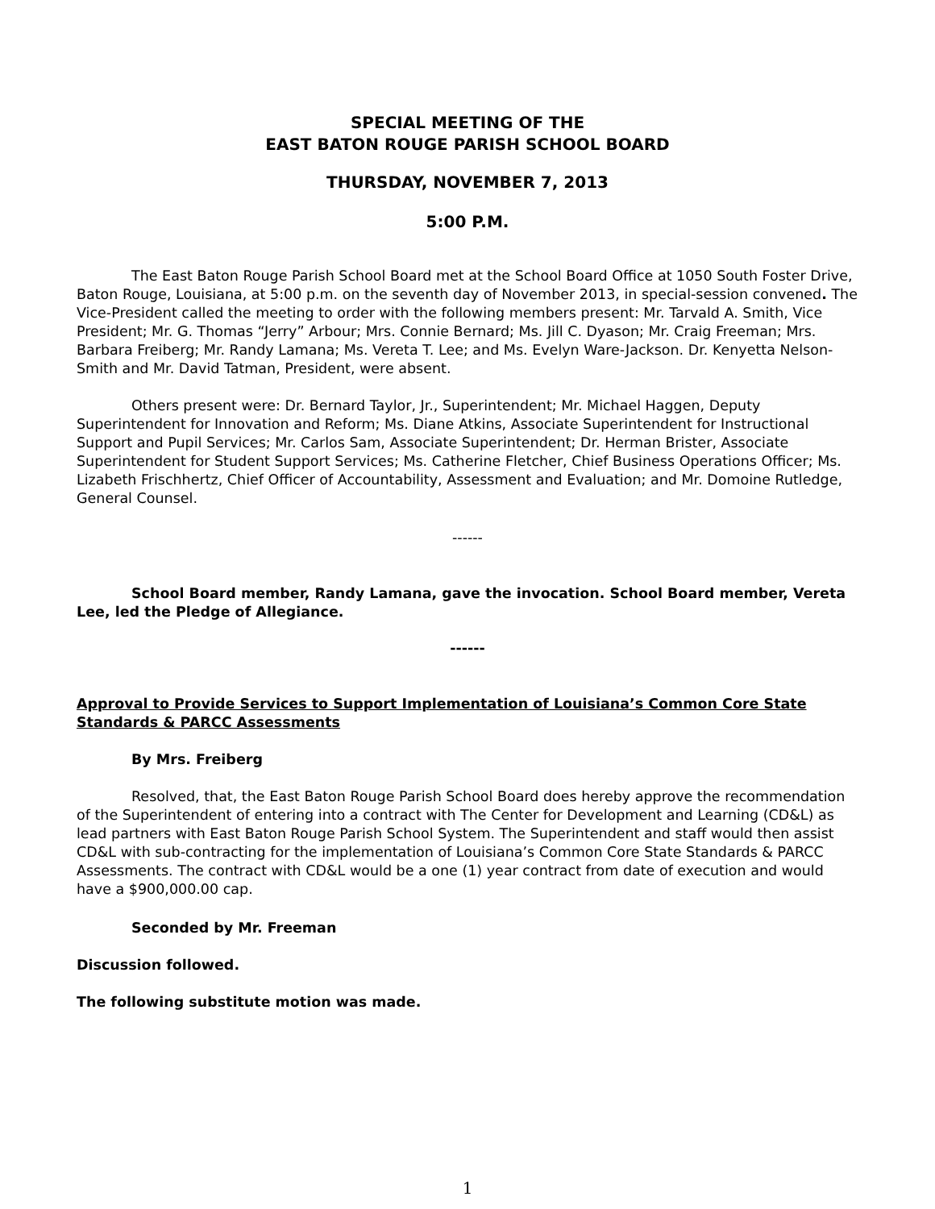SPECIAL MEETING OF THE
EAST BATON ROUGE PARISH SCHOOL BOARD
THURSDAY, NOVEMBER 7, 2013
5:00 P.M.
The East Baton Rouge Parish School Board met at the School Board Office at 1050 South Foster Drive, Baton Rouge, Louisiana, at 5:00 p.m. on the seventh day of November 2013, in special-session convened. The Vice-President called the meeting to order with the following members present: Mr. Tarvald A. Smith, Vice President; Mr. G. Thomas “Jerry” Arbour; Mrs. Connie Bernard; Ms. Jill C. Dyason; Mr. Craig Freeman; Mrs. Barbara Freiberg; Mr. Randy Lamana; Ms. Vereta T. Lee; and Ms. Evelyn Ware-Jackson. Dr. Kenyetta Nelson-Smith and Mr. David Tatman, President, were absent.
Others present were: Dr. Bernard Taylor, Jr., Superintendent; Mr. Michael Haggen, Deputy Superintendent for Innovation and Reform; Ms. Diane Atkins, Associate Superintendent for Instructional Support and Pupil Services; Mr. Carlos Sam, Associate Superintendent; Dr. Herman Brister, Associate Superintendent for Student Support Services; Ms. Catherine Fletcher, Chief Business Operations Officer; Ms. Lizabeth Frischhertz, Chief Officer of Accountability, Assessment and Evaluation; and Mr. Domoine Rutledge, General Counsel.
------
School Board member, Randy Lamana, gave the invocation. School Board member, Vereta Lee, led the Pledge of Allegiance.
------
Approval to Provide Services to Support Implementation of Louisiana’s Common Core State Standards & PARCC Assessments
By Mrs. Freiberg
Resolved, that, the East Baton Rouge Parish School Board does hereby approve the recommendation of the Superintendent of entering into a contract with The Center for Development and Learning (CD&L) as lead partners with East Baton Rouge Parish School System. The Superintendent and staff would then assist CD&L with sub-contracting for the implementation of Louisiana’s Common Core State Standards & PARCC Assessments. The contract with CD&L would be a one (1) year contract from date of execution and would have a $900,000.00 cap.
Seconded by Mr. Freeman
Discussion followed.
The following substitute motion was made.
1